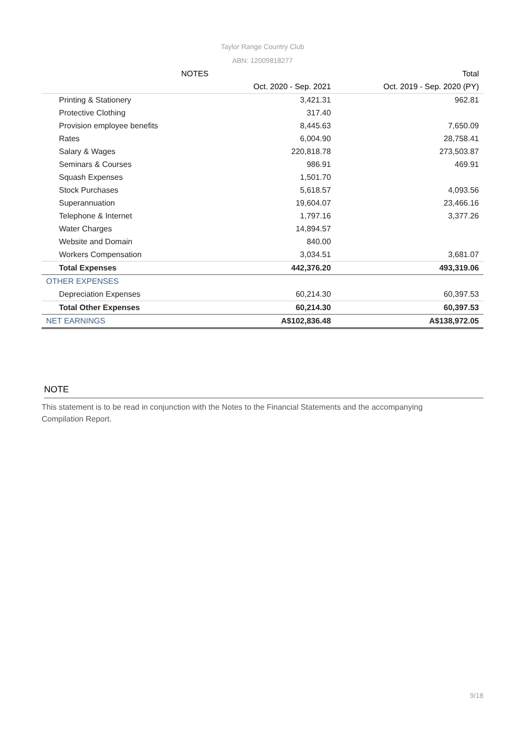Taylor Range Country Club
ABN: 12009818277
| NOTES | | Total |
| --- | --- | --- |
| | Oct. 2020 - Sep. 2021 | Oct. 2019 - Sep. 2020 (PY) |
| Printing & Stationery | 3,421.31 | 962.81 |
| Protective Clothing | 317.40 | |
| Provision employee benefits | 8,445.63 | 7,650.09 |
| Rates | 6,004.90 | 28,758.41 |
| Salary & Wages | 220,818.78 | 273,503.87 |
| Seminars & Courses | 986.91 | 469.91 |
| Squash Expenses | 1,501.70 | |
| Stock Purchases | 5,618.57 | 4,093.56 |
| Superannuation | 19,604.07 | 23,466.16 |
| Telephone & Internet | 1,797.16 | 3,377.26 |
| Water Charges | 14,894.57 | |
| Website and Domain | 840.00 | |
| Workers Compensation | 3,034.51 | 3,681.07 |
| Total Expenses | 442,376.20 | 493,319.06 |
| OTHER EXPENSES | | |
| Depreciation Expenses | 60,214.30 | 60,397.53 |
| Total Other Expenses | 60,214.30 | 60,397.53 |
| NET EARNINGS | A$102,836.48 | A$138,972.05 |
NOTE
This statement is to be read in conjunction with the Notes to the Financial Statements and the accompanying
Compilation Report.
9/18